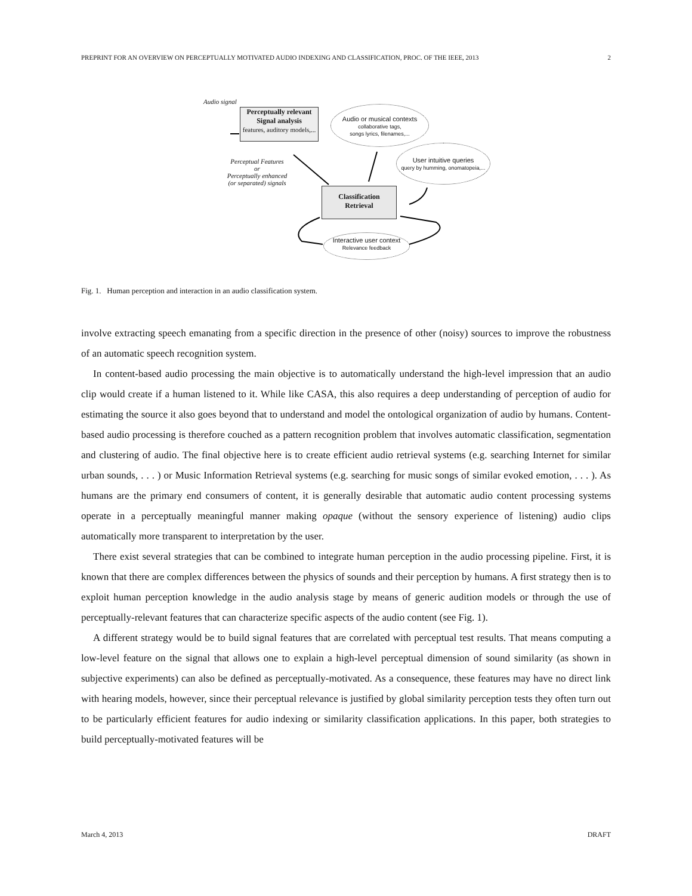PREPRINT FOR AN OVERVIEW ON PERCEPTUALLY MOTIVATED AUDIO INDEXING AND CLASSIFICATION, PROC. OF THE IEEE, 2013 2
Audio signal
Perceptually relevant
Signal analysis
features, auditory models,...
Audio or musical contexts
collaborative tags,
songs lyrics, filenames,...
User intuitive queries
query by humming, onomatopeia,...
Perceptual Features
or
Perceptually enhanced
(or separated) signals
Classification
Retrieval
Interactive user context
Relevance feedback
Fig. 1. Human perception and interaction in an audio classification system.
involve extracting speech emanating from a specific direction in the presence of other (noisy) sources to improve the robustness of an automatic speech recognition system.
In content-based audio processing the main objective is to automatically understand the high-level impression that an audio clip would create if a human listened to it. While like CASA, this also requires a deep understanding of perception of audio for estimating the source it also goes beyond that to understand and model the ontological organization of audio by humans. Content-based audio processing is therefore couched as a pattern recognition problem that involves automatic classification, segmentation and clustering of audio. The final objective here is to create efficient audio retrieval systems (e.g. searching Internet for similar urban sounds, . . . ) or Music Information Retrieval systems (e.g. searching for music songs of similar evoked emotion, . . . ). As humans are the primary end consumers of content, it is generally desirable that automatic audio content processing systems operate in a perceptually meaningful manner making opaque (without the sensory experience of listening) audio clips automatically more transparent to interpretation by the user.
There exist several strategies that can be combined to integrate human perception in the audio processing pipeline. First, it is known that there are complex differences between the physics of sounds and their perception by humans. A first strategy then is to exploit human perception knowledge in the audio analysis stage by means of generic audition models or through the use of perceptually-relevant features that can characterize specific aspects of the audio content (see Fig. 1).
A different strategy would be to build signal features that are correlated with perceptual test results. That means computing a low-level feature on the signal that allows one to explain a high-level perceptual dimension of sound similarity (as shown in subjective experiments) can also be defined as perceptually-motivated. As a consequence, these features may have no direct link with hearing models, however, since their perceptual relevance is justified by global similarity perception tests they often turn out to be particularly efficient features for audio indexing or similarity classification applications. In this paper, both strategies to build perceptually-motivated features will be
March 4, 2013 DRAFT